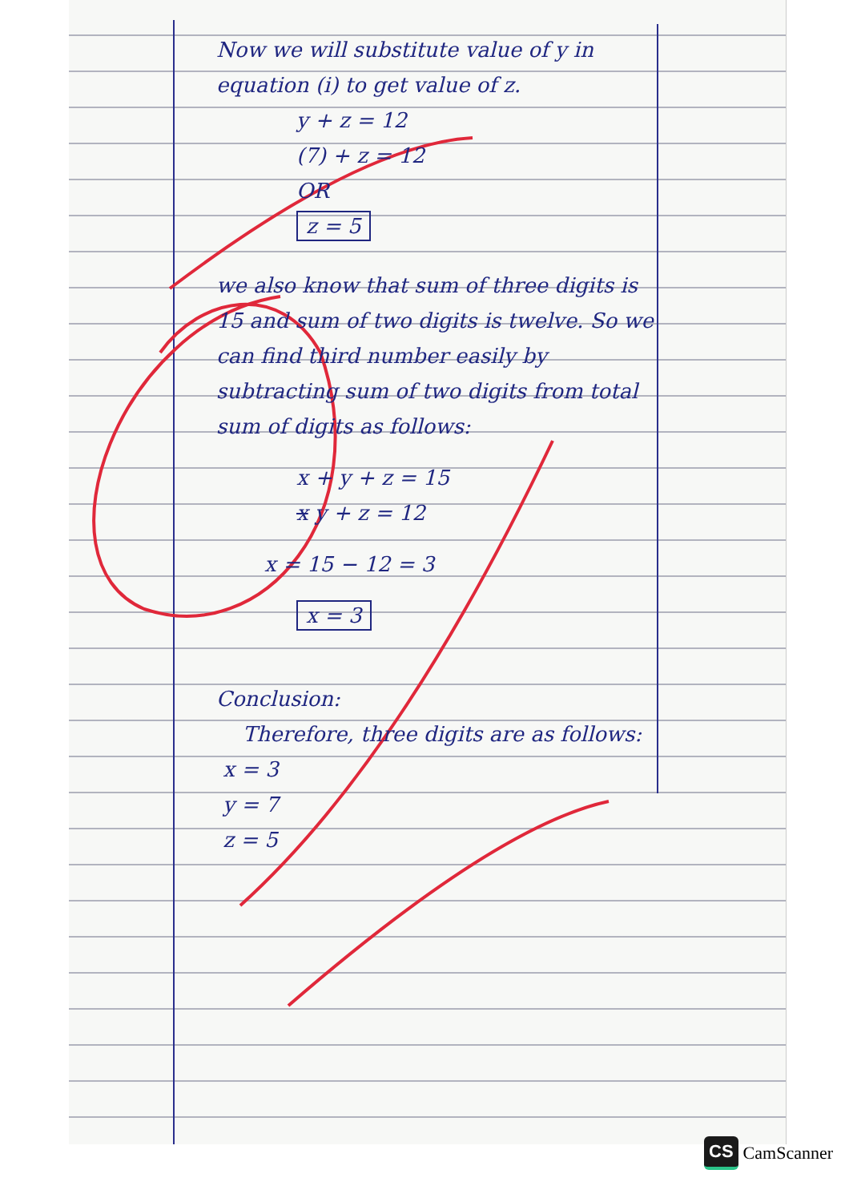Now we will substitute value of y in equation (i) to get value of z.
y + z = 12
(7) + z = 12
OR
z = 5
we also know that sum of three digits is 15 and sum of two digits is twelve. So we can find third number easily by subtracting sum of two digits from total sum of digits as follows:
x + y + z = 15
x y + z = 12
x = 15 − 12 = 3
x = 3
Conclusion:
Therefore, three digits are as follows:
x = 3
y = 7
z = 5
CS CamScanner